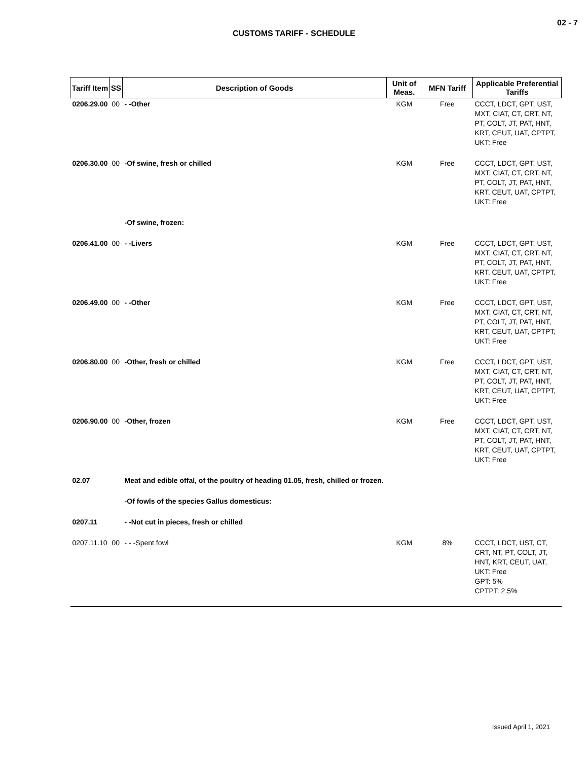02 - 7
CUSTOMS TARIFF - SCHEDULE
| Tariff Item | SS | Description of Goods | Unit of Meas. | MFN Tariff | Applicable Preferential Tariffs |
| --- | --- | --- | --- | --- | --- |
| 0206.29.00 | 00 | - -Other | KGM | Free | CCCT, LDCT, GPT, UST, MXT, CIAT, CT, CRT, NT, PT, COLT, JT, PAT, HNT, KRT, CEUT, UAT, CPTPT, UKT: Free |
| 0206.30.00 | 00 | -Of swine, fresh or chilled | KGM | Free | CCCT, LDCT, GPT, UST, MXT, CIAT, CT, CRT, NT, PT, COLT, JT, PAT, HNT, KRT, CEUT, UAT, CPTPT, UKT: Free |
| | | -Of swine, frozen: | | | |
| 0206.41.00 | 00 | - -Livers | KGM | Free | CCCT, LDCT, GPT, UST, MXT, CIAT, CT, CRT, NT, PT, COLT, JT, PAT, HNT, KRT, CEUT, UAT, CPTPT, UKT: Free |
| 0206.49.00 | 00 | - -Other | KGM | Free | CCCT, LDCT, GPT, UST, MXT, CIAT, CT, CRT, NT, PT, COLT, JT, PAT, HNT, KRT, CEUT, UAT, CPTPT, UKT: Free |
| 0206.80.00 | 00 | -Other, fresh or chilled | KGM | Free | CCCT, LDCT, GPT, UST, MXT, CIAT, CT, CRT, NT, PT, COLT, JT, PAT, HNT, KRT, CEUT, UAT, CPTPT, UKT: Free |
| 0206.90.00 | 00 | -Other, frozen | KGM | Free | CCCT, LDCT, GPT, UST, MXT, CIAT, CT, CRT, NT, PT, COLT, JT, PAT, HNT, KRT, CEUT, UAT, CPTPT, UKT: Free |
| 02.07 | | Meat and edible offal, of the poultry of heading 01.05, fresh, chilled or frozen. | | | |
| | | -Of fowls of the species Gallus domesticus: | | | |
| 0207.11 | | - -Not cut in pieces, fresh or chilled | | | |
| 0207.11.10 | 00 | - - -Spent fowl | KGM | 8% | CCCT, LDCT, UST, CT, CRT, NT, PT, COLT, JT, HNT, KRT, CEUT, UAT, UKT: Free GPT: 5% CPTPT: 2.5% |
Issued April 1, 2021